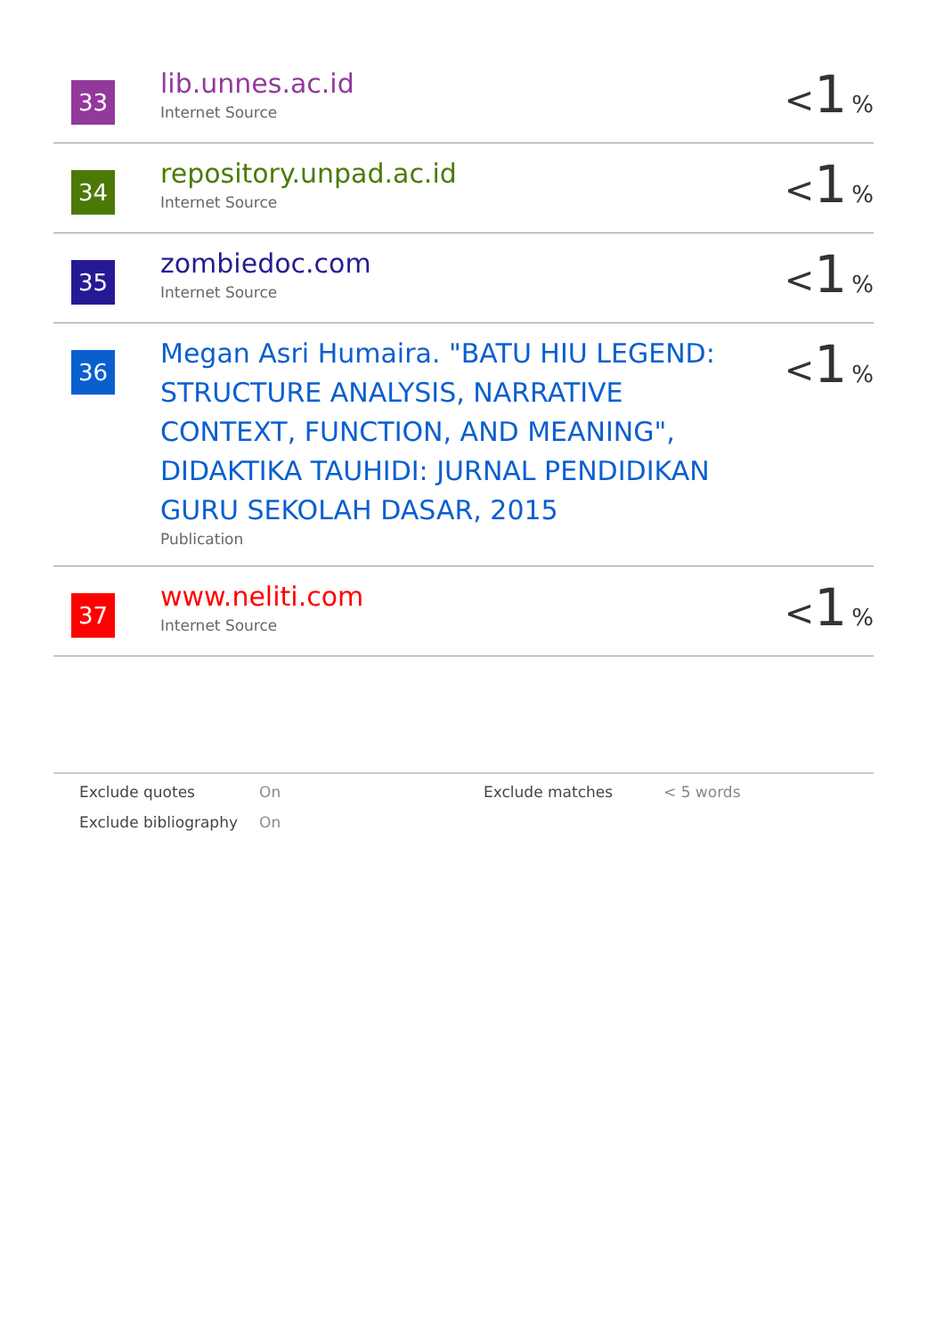| 33 | lib.unnes.ac.id Internet Source | < 1 % |
| 34 | repository.unpad.ac.id Internet Source | < 1 % |
| 35 | zombiedoc.com Internet Source | < 1 % |
| 36 | Megan Asri Humaira. "BATU HIU LEGEND: STRUCTURE ANALYSIS, NARRATIVE CONTEXT, FUNCTION, AND MEANING", DIDAKTIKA TAUHIDI: JURNAL PENDIDIKAN GURU SEKOLAH DASAR, 2015 Publication | < 1 % |
| 37 | www.neliti.com Internet Source | < 1 % |
| Exclude quotes | On | Exclude matches | < 5 words |
| Exclude bibliography | On | | |